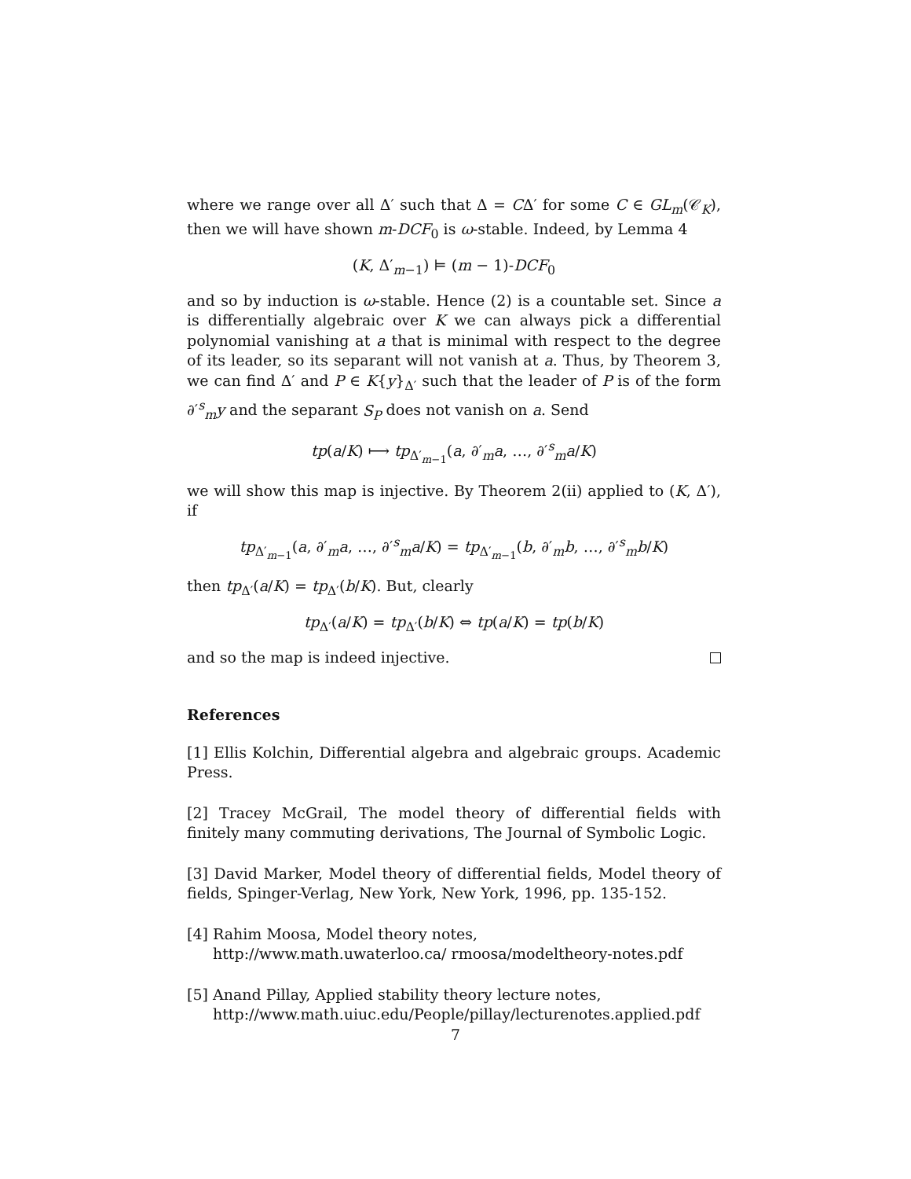where we range over all Δ′ such that Δ = CΔ′ for some C ∈ GL<sub>m</sub>(𝒞<sub>K</sub>), then we will have shown m-DCF<sub>0</sub> is ω-stable. Indeed, by Lemma 4
(K, Δ′<sub>m−1</sub>) ⊨ (m − 1)-DCF<sub>0</sub>
and so by induction is ω-stable. Hence (2) is a countable set. Since a is differentially algebraic over K we can always pick a differential polynomial vanishing at a that is minimal with respect to the degree of its leader, so its separant will not vanish at a. Thus, by Theorem 3, we can find Δ′ and P ∈ K{y}<sub>Δ′</sub> such that the leader of P is of the form ∂′<sup>s</sup><sub>m</sub>y and the separant S<sub>P</sub> does not vanish on a. Send
tp(a/K) ⟼ tp<sub>Δ′<sub>m−1</sub></sub>(a, ∂′<sub>m</sub>a, …, ∂′<sup>s</sup><sub>m</sub>a/K)
we will show this map is injective. By Theorem 2(ii) applied to (K, Δ′), if
tp<sub>Δ′<sub>m−1</sub></sub>(a, ∂′<sub>m</sub>a, …, ∂′<sup>s</sup><sub>m</sub>a/K) = tp<sub>Δ′<sub>m−1</sub></sub>(b, ∂′<sub>m</sub>b, …, ∂′<sup>s</sup><sub>m</sub>b/K)
then tp<sub>Δ′</sub>(a/K) = tp<sub>Δ′</sub>(b/K). But, clearly
tp<sub>Δ′</sub>(a/K) = tp<sub>Δ′</sub>(b/K) ⇔ tp(a/K) = tp(b/K)
and so the map is indeed injective.
References
[1] Ellis Kolchin, Differential algebra and algebraic groups. Academic Press.
[2] Tracey McGrail, The model theory of differential fields with finitely many commuting derivations, The Journal of Symbolic Logic.
[3] David Marker, Model theory of differential fields, Model theory of fields, Spinger-Verlag, New York, New York, 1996, pp. 135-152.
[4] Rahim Moosa, Model theory notes,
http://www.math.uwaterloo.ca/ rmoosa/modeltheory-notes.pdf
[5] Anand Pillay, Applied stability theory lecture notes,
http://www.math.uiuc.edu/People/pillay/lecturenotes.applied.pdf
7